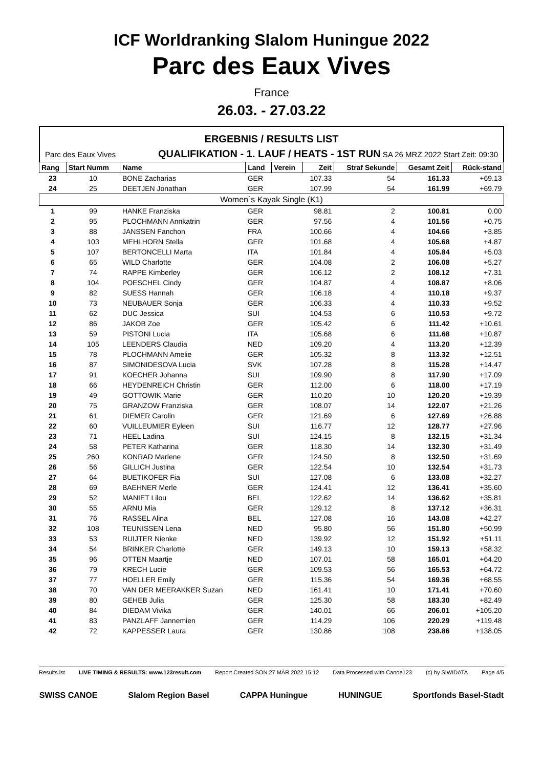ICF Worldranking Slalom Huningue 2022
Parc des Eaux Vives
France
26.03. - 27.03.22
ERGEBNIS / RESULTS LIST
Parc des Eaux Vives QUALIFIKATION - 1. LAUF / HEATS - 1ST RUN SA 26 MRZ 2022 Start Zeit: 09:30
| Rang | Start Numm | Name | Land | Verein | Zeit | Straf Sekunde | Gesamt Zeit | Rück-stand |
| --- | --- | --- | --- | --- | --- | --- | --- | --- |
| 23 | 10 | BONE Zacharias | GER | | 107.33 | 54 | 161.33 | +69.13 |
| 24 | 25 | DEETJEN Jonathan | GER | | 107.99 | 54 | 161.99 | +69.79 |
| Women`s Kayak Single (K1) | | | | | | | | |
| 1 | 99 | HANKE Franziska | GER | | 98.81 | 2 | 100.81 | 0.00 |
| 2 | 95 | PLOCHMANN Annkatrin | GER | | 97.56 | 4 | 101.56 | +0.75 |
| 3 | 88 | JANSSEN Fanchon | FRA | | 100.66 | 4 | 104.66 | +3.85 |
| 4 | 103 | MEHLHORN Stella | GER | | 101.68 | 4 | 105.68 | +4.87 |
| 5 | 107 | BERTONCELLI Marta | ITA | | 101.84 | 4 | 105.84 | +5.03 |
| 6 | 65 | WILD Charlotte | GER | | 104.08 | 2 | 106.08 | +5.27 |
| 7 | 74 | RAPPE Kimberley | GER | | 106.12 | 2 | 108.12 | +7.31 |
| 8 | 104 | POESCHEL Cindy | GER | | 104.87 | 4 | 108.87 | +8.06 |
| 9 | 82 | SUESS Hannah | GER | | 106.18 | 4 | 110.18 | +9.37 |
| 10 | 73 | NEUBAUER Sonja | GER | | 106.33 | 4 | 110.33 | +9.52 |
| 11 | 62 | DUC Jessica | SUI | | 104.53 | 6 | 110.53 | +9.72 |
| 12 | 86 | JAKOB Zoe | GER | | 105.42 | 6 | 111.42 | +10.61 |
| 13 | 59 | PISTONI Lucia | ITA | | 105.68 | 6 | 111.68 | +10.87 |
| 14 | 105 | LEENDERS Claudia | NED | | 109.20 | 4 | 113.20 | +12.39 |
| 15 | 78 | PLOCHMANN Amelie | GER | | 105.32 | 8 | 113.32 | +12.51 |
| 16 | 87 | SIMONIDESOVA Lucia | SVK | | 107.28 | 8 | 115.28 | +14.47 |
| 17 | 91 | KOECHER Johanna | SUI | | 109.90 | 8 | 117.90 | +17.09 |
| 18 | 66 | HEYDENREICH Christin | GER | | 112.00 | 6 | 118.00 | +17.19 |
| 19 | 49 | GOTTOWIK Marie | GER | | 110.20 | 10 | 120.20 | +19.39 |
| 20 | 75 | GRANZOW Franziska | GER | | 108.07 | 14 | 122.07 | +21.26 |
| 21 | 61 | DIEMER Carolin | GER | | 121.69 | 6 | 127.69 | +26.88 |
| 22 | 60 | VUILLEUMIER Eyleen | SUI | | 116.77 | 12 | 128.77 | +27.96 |
| 23 | 71 | HEEL Ladina | SUI | | 124.15 | 8 | 132.15 | +31.34 |
| 24 | 58 | PETER Katharina | GER | | 118.30 | 14 | 132.30 | +31.49 |
| 25 | 260 | KONRAD Marlene | GER | | 124.50 | 8 | 132.50 | +31.69 |
| 26 | 56 | GILLICH Justina | GER | | 122.54 | 10 | 132.54 | +31.73 |
| 27 | 64 | BUETIKOFER Fia | SUI | | 127.08 | 6 | 133.08 | +32.27 |
| 28 | 69 | BAEHNER Merle | GER | | 124.41 | 12 | 136.41 | +35.60 |
| 29 | 52 | MANIET Lilou | BEL | | 122.62 | 14 | 136.62 | +35.81 |
| 30 | 55 | ARNU Mia | GER | | 129.12 | 8 | 137.12 | +36.31 |
| 31 | 76 | RASSEL Alina | BEL | | 127.08 | 16 | 143.08 | +42.27 |
| 32 | 108 | TEUNISSEN Lena | NED | | 95.80 | 56 | 151.80 | +50.99 |
| 33 | 53 | RUIJTER Nienke | NED | | 139.92 | 12 | 151.92 | +51.11 |
| 34 | 54 | BRINKER Charlotte | GER | | 149.13 | 10 | 159.13 | +58.32 |
| 35 | 96 | OTTEN Maartje | NED | | 107.01 | 58 | 165.01 | +64.20 |
| 36 | 79 | KRECH Lucie | GER | | 109.53 | 56 | 165.53 | +64.72 |
| 37 | 77 | HOELLER Emily | GER | | 115.36 | 54 | 169.36 | +68.55 |
| 38 | 70 | VAN DER MEERAKKER Suzan | NED | | 161.41 | 10 | 171.41 | +70.60 |
| 39 | 80 | GEHEB Julia | GER | | 125.30 | 58 | 183.30 | +82.49 |
| 40 | 84 | DIEDAM Vivika | GER | | 140.01 | 66 | 206.01 | +105.20 |
| 41 | 83 | PANZLAFF Jannemien | GER | | 114.29 | 106 | 220.29 | +119.48 |
| 42 | 72 | KAPPESSER Laura | GER | | 130.86 | 108 | 238.86 | +138.05 |
Results.lst LIVE TIMING & RESULTS: www.123result.com Report Created SON 27 MÄR 2022 15:12 Data Processed with Canoe123 (c) by SIWIDATA Page 4/5
SWISS CANOE Slalom Region Basel CAPPA Huningue HUNINGUE Sportfonds Basel-Stadt